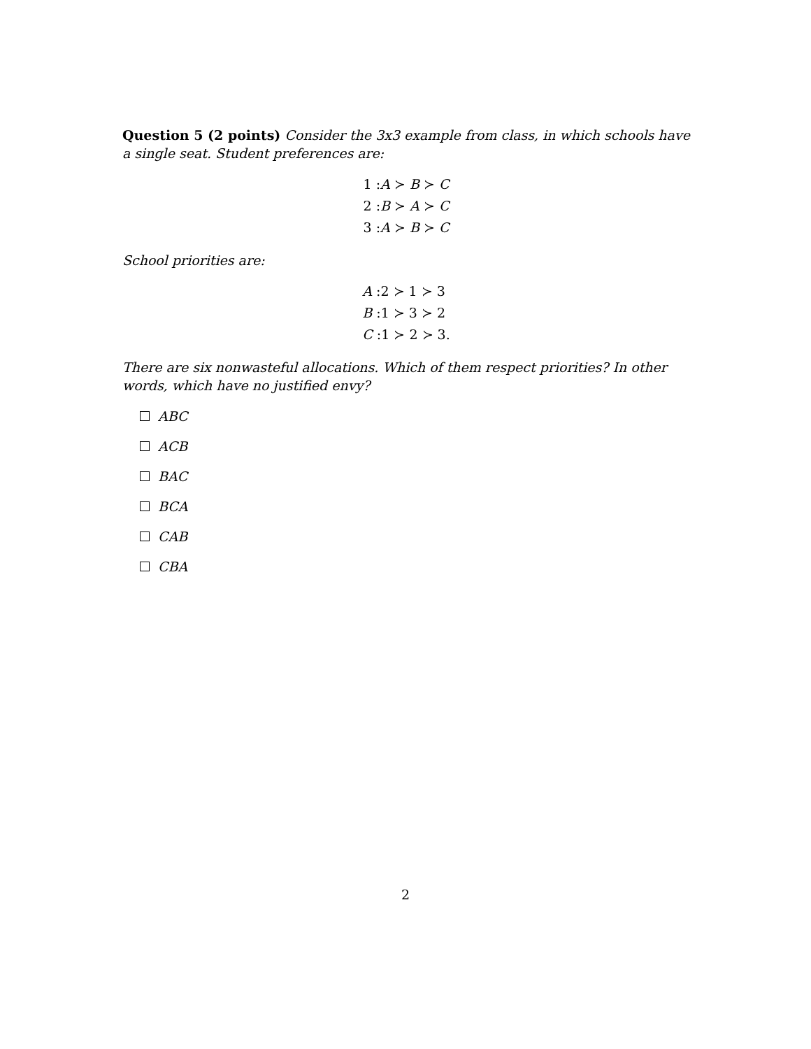Question 5 (2 points) Consider the 3x3 example from class, in which schools have a single seat. Student preferences are:
1 :A ≻ B ≻ C
2 :B ≻ A ≻ C
3 :A ≻ B ≻ C
School priorities are:
A :2 ≻ 1 ≻ 3
B :1 ≻ 3 ≻ 2
C :1 ≻ 2 ≻ 3.
There are six nonwasteful allocations. Which of them respect priorities? In other words, which have no justified envy?
ABC
ACB
BAC
BCA
CAB
CBA
2